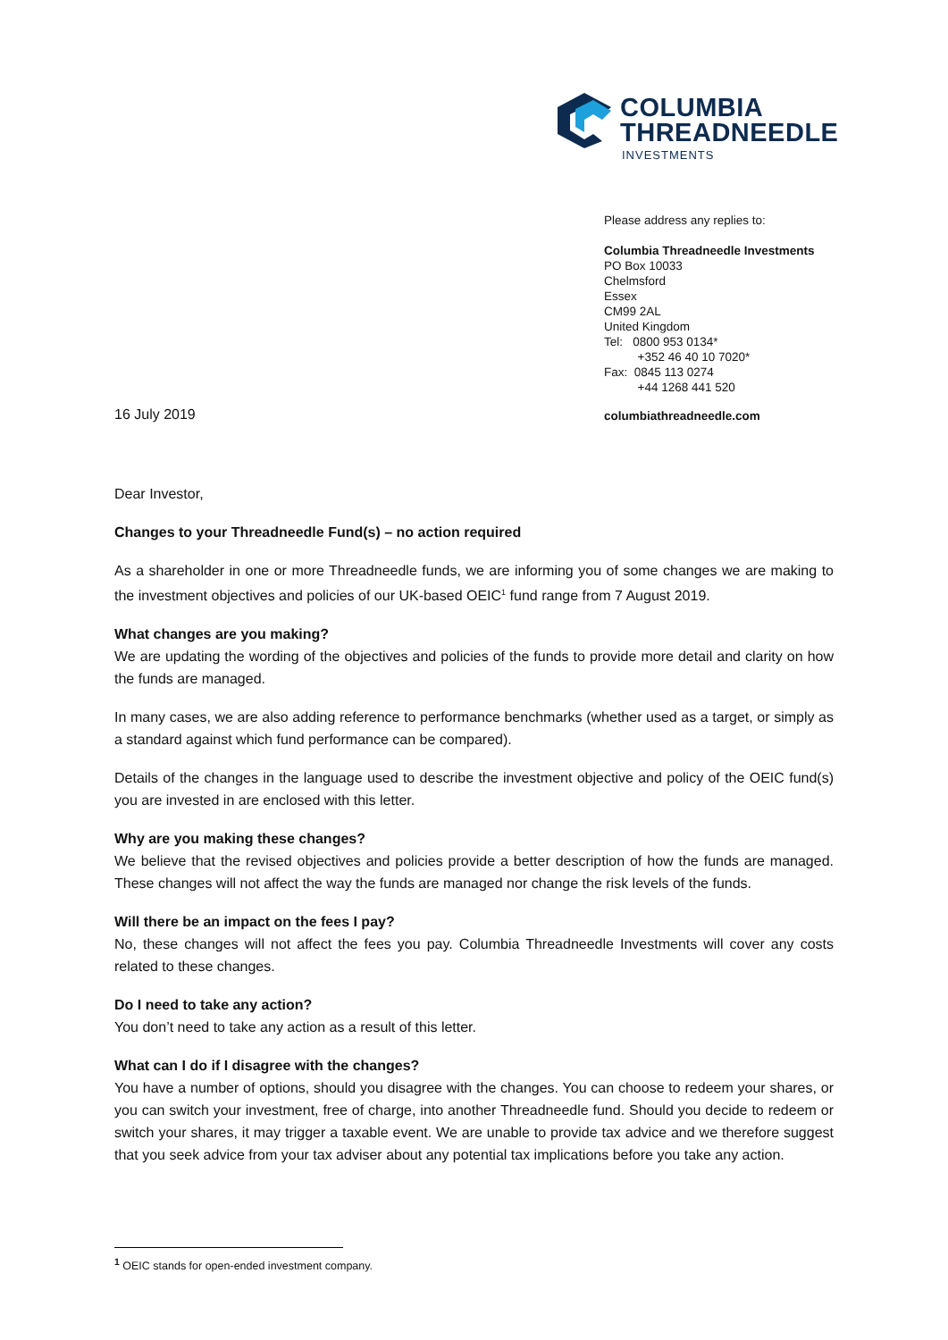COLUMBIA
THREADNEEDLE
INVESTMENTS
Please address any replies to:
Columbia Threadneedle Investments
PO Box 10033
Chelmsford
Essex
CM99 2AL
United Kingdom
Tel: 0800 953 0134*
+352 46 40 10 7020*
Fax: 0845 113 0274
+44 1268 441 520
16 July 2019 columbiathreadneedle.com
Dear Investor,
Changes to your Threadneedle Fund(s) – no action required
As a shareholder in one or more Threadneedle funds, we are informing you of some changes we are making to the investment objectives and policies of our UK-based OEIC<sup>1</sup> fund range from 7 August 2019.
What changes are you making?
We are updating the wording of the objectives and policies of the funds to provide more detail and clarity on how the funds are managed.
In many cases, we are also adding reference to performance benchmarks (whether used as a target, or simply as a standard against which fund performance can be compared).
Details of the changes in the language used to describe the investment objective and policy of the OEIC fund(s) you are invested in are enclosed with this letter.
Why are you making these changes?
We believe that the revised objectives and policies provide a better description of how the funds are managed. These changes will not affect the way the funds are managed nor change the risk levels of the funds.
Will there be an impact on the fees I pay?
No, these changes will not affect the fees you pay. Columbia Threadneedle Investments will cover any costs related to these changes.
Do I need to take any action?
You don’t need to take any action as a result of this letter.
What can I do if I disagree with the changes?
You have a number of options, should you disagree with the changes. You can choose to redeem your shares, or you can switch your investment, free of charge, into another Threadneedle fund. Should you decide to redeem or switch your shares, it may trigger a taxable event. We are unable to provide tax advice and we therefore suggest that you seek advice from your tax adviser about any potential tax implications before you take any action.
<sup>1</sup> OEIC stands for open-ended investment company.